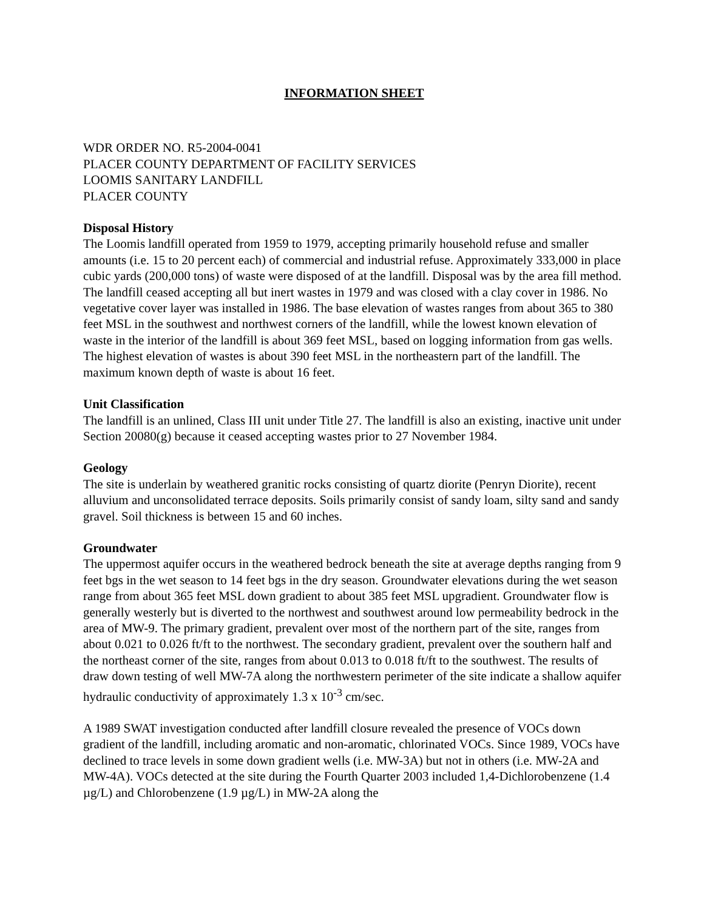INFORMATION SHEET
WDR ORDER NO. R5-2004-0041
PLACER COUNTY DEPARTMENT OF FACILITY SERVICES
LOOMIS SANITARY LANDFILL
PLACER COUNTY
Disposal History
The Loomis landfill operated from 1959 to 1979, accepting primarily household refuse and smaller amounts (i.e. 15 to 20 percent each) of commercial and industrial refuse. Approximately 333,000 in place cubic yards (200,000 tons) of waste were disposed of at the landfill. Disposal was by the area fill method. The landfill ceased accepting all but inert wastes in 1979 and was closed with a clay cover in 1986. No vegetative cover layer was installed in 1986. The base elevation of wastes ranges from about 365 to 380 feet MSL in the southwest and northwest corners of the landfill, while the lowest known elevation of waste in the interior of the landfill is about 369 feet MSL, based on logging information from gas wells. The highest elevation of wastes is about 390 feet MSL in the northeastern part of the landfill. The maximum known depth of waste is about 16 feet.
Unit Classification
The landfill is an unlined, Class III unit under Title 27. The landfill is also an existing, inactive unit under Section 20080(g) because it ceased accepting wastes prior to 27 November 1984.
Geology
The site is underlain by weathered granitic rocks consisting of quartz diorite (Penryn Diorite), recent alluvium and unconsolidated terrace deposits. Soils primarily consist of sandy loam, silty sand and sandy gravel. Soil thickness is between 15 and 60 inches.
Groundwater
The uppermost aquifer occurs in the weathered bedrock beneath the site at average depths ranging from 9 feet bgs in the wet season to 14 feet bgs in the dry season. Groundwater elevations during the wet season range from about 365 feet MSL down gradient to about 385 feet MSL upgradient. Groundwater flow is generally westerly but is diverted to the northwest and southwest around low permeability bedrock in the area of MW-9. The primary gradient, prevalent over most of the northern part of the site, ranges from about 0.021 to 0.026 ft/ft to the northwest. The secondary gradient, prevalent over the southern half and the northeast corner of the site, ranges from about 0.013 to 0.018 ft/ft to the southwest. The results of draw down testing of well MW-7A along the northwestern perimeter of the site indicate a shallow aquifer hydraulic conductivity of approximately 1.3 x 10<sup>-3</sup> cm/sec.
A 1989 SWAT investigation conducted after landfill closure revealed the presence of VOCs down gradient of the landfill, including aromatic and non-aromatic, chlorinated VOCs. Since 1989, VOCs have declined to trace levels in some down gradient wells (i.e. MW-3A) but not in others (i.e. MW-2A and MW-4A). VOCs detected at the site during the Fourth Quarter 2003 included 1,4-Dichlorobenzene (1.4 µg/L) and Chlorobenzene (1.9 µg/L) in MW-2A along the